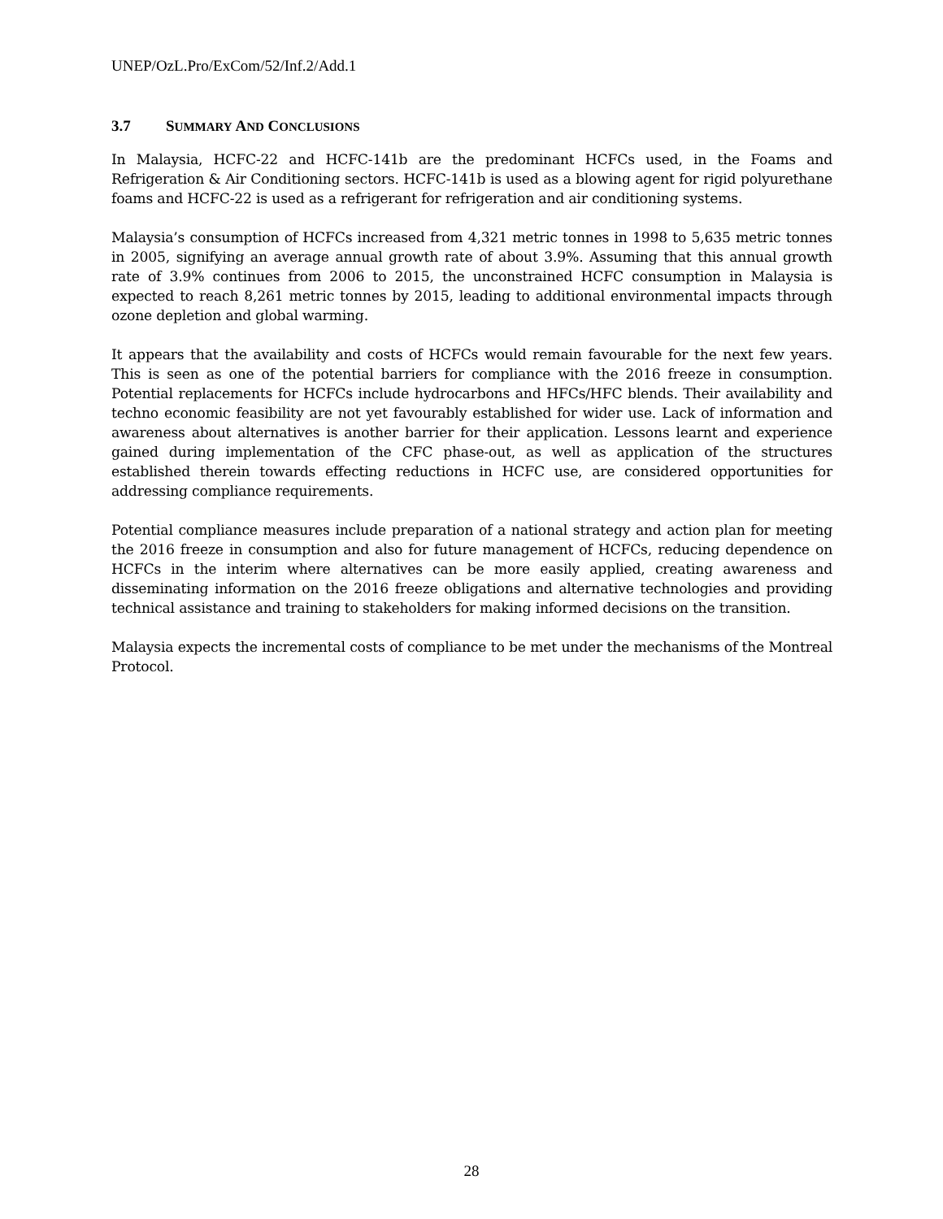UNEP/OzL.Pro/ExCom/52/Inf.2/Add.1
3.7 SUMMARY AND CONCLUSIONS
In Malaysia, HCFC-22 and HCFC-141b are the predominant HCFCs used, in the Foams and Refrigeration & Air Conditioning sectors. HCFC-141b is used as a blowing agent for rigid polyurethane foams and HCFC-22 is used as a refrigerant for refrigeration and air conditioning systems.
Malaysia’s consumption of HCFCs increased from 4,321 metric tonnes in 1998 to 5,635 metric tonnes in 2005, signifying an average annual growth rate of about 3.9%. Assuming that this annual growth rate of 3.9% continues from 2006 to 2015, the unconstrained HCFC consumption in Malaysia is expected to reach 8,261 metric tonnes by 2015, leading to additional environmental impacts through ozone depletion and global warming.
It appears that the availability and costs of HCFCs would remain favourable for the next few years. This is seen as one of the potential barriers for compliance with the 2016 freeze in consumption. Potential replacements for HCFCs include hydrocarbons and HFCs/HFC blends. Their availability and techno economic feasibility are not yet favourably established for wider use. Lack of information and awareness about alternatives is another barrier for their application. Lessons learnt and experience gained during implementation of the CFC phase-out, as well as application of the structures established therein towards effecting reductions in HCFC use, are considered opportunities for addressing compliance requirements.
Potential compliance measures include preparation of a national strategy and action plan for meeting the 2016 freeze in consumption and also for future management of HCFCs, reducing dependence on HCFCs in the interim where alternatives can be more easily applied, creating awareness and disseminating information on the 2016 freeze obligations and alternative technologies and providing technical assistance and training to stakeholders for making informed decisions on the transition.
Malaysia expects the incremental costs of compliance to be met under the mechanisms of the Montreal Protocol.
28